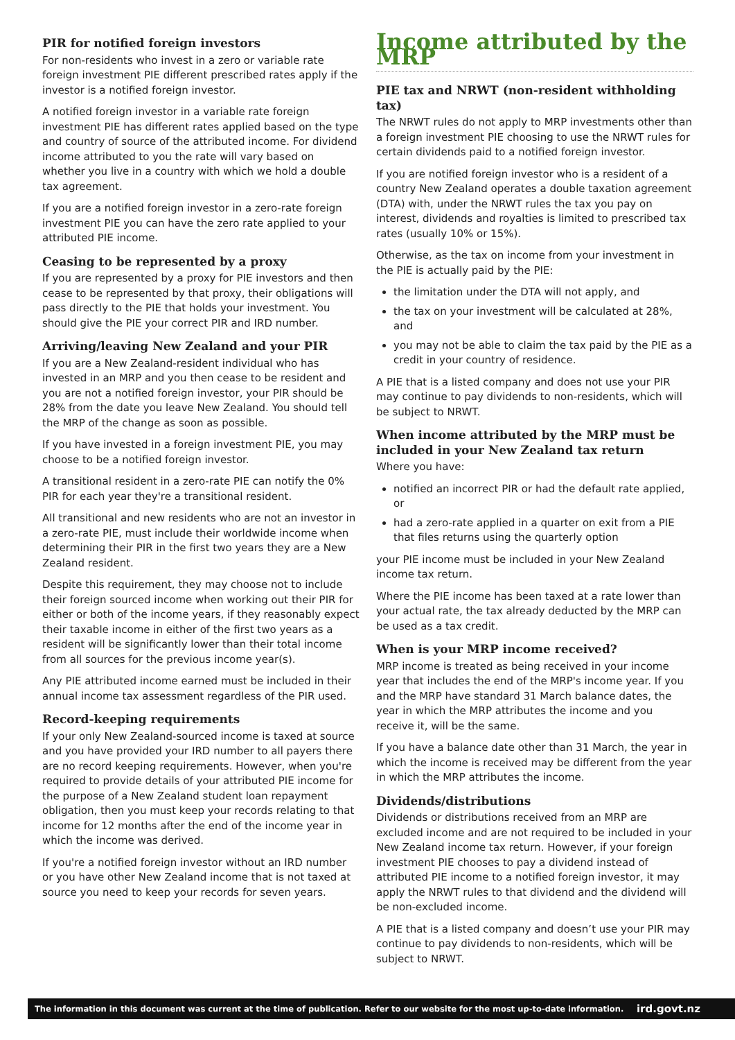PIR for notified foreign investors
For non-residents who invest in a zero or variable rate foreign investment PIE different prescribed rates apply if the investor is a notified foreign investor.
A notified foreign investor in a variable rate foreign investment PIE has different rates applied based on the type and country of source of the attributed income. For dividend income attributed to you the rate will vary based on whether you live in a country with which we hold a double tax agreement.
If you are a notified foreign investor in a zero-rate foreign investment PIE you can have the zero rate applied to your attributed PIE income.
Ceasing to be represented by a proxy
If you are represented by a proxy for PIE investors and then cease to be represented by that proxy, their obligations will pass directly to the PIE that holds your investment. You should give the PIE your correct PIR and IRD number.
Arriving/leaving New Zealand and your PIR
If you are a New Zealand-resident individual who has invested in an MRP and you then cease to be resident and you are not a notified foreign investor, your PIR should be 28% from the date you leave New Zealand. You should tell the MRP of the change as soon as possible.
If you have invested in a foreign investment PIE, you may choose to be a notified foreign investor.
A transitional resident in a zero-rate PIE can notify the 0% PIR for each year they're a transitional resident.
All transitional and new residents who are not an investor in a zero-rate PIE, must include their worldwide income when determining their PIR in the first two years they are a New Zealand resident.
Despite this requirement, they may choose not to include their foreign sourced income when working out their PIR for either or both of the income years, if they reasonably expect their taxable income in either of the first two years as a resident will be significantly lower than their total income from all sources for the previous income year(s).
Any PIE attributed income earned must be included in their annual income tax assessment regardless of the PIR used.
Record-keeping requirements
If your only New Zealand-sourced income is taxed at source and you have provided your IRD number to all payers there are no record keeping requirements. However, when you're required to provide details of your attributed PIE income for the purpose of a New Zealand student loan repayment obligation, then you must keep your records relating to that income for 12 months after the end of the income year in which the income was derived.
If you're a notified foreign investor without an IRD number or you have other New Zealand income that is not taxed at source you need to keep your records for seven years.
Income attributed by the MRP
PIE tax and NRWT (non-resident withholding tax)
The NRWT rules do not apply to MRP investments other than a foreign investment PIE choosing to use the NRWT rules for certain dividends paid to a notified foreign investor.
If you are notified foreign investor who is a resident of a country New Zealand operates a double taxation agreement (DTA) with, under the NRWT rules the tax you pay on interest, dividends and royalties is limited to prescribed tax rates (usually 10% or 15%).
Otherwise, as the tax on income from your investment in the PIE is actually paid by the PIE:
the limitation under the DTA will not apply, and
the tax on your investment will be calculated at 28%, and
you may not be able to claim the tax paid by the PIE as a credit in your country of residence.
A PIE that is a listed company and does not use your PIR may continue to pay dividends to non-residents, which will be subject to NRWT.
When income attributed by the MRP must be included in your New Zealand tax return
Where you have:
notified an incorrect PIR or had the default rate applied, or
had a zero-rate applied in a quarter on exit from a PIE that files returns using the quarterly option
your PIE income must be included in your New Zealand income tax return.
Where the PIE income has been taxed at a rate lower than your actual rate, the tax already deducted by the MRP can be used as a tax credit.
When is your MRP income received?
MRP income is treated as being received in your income year that includes the end of the MRP's income year. If you and the MRP have standard 31 March balance dates, the year in which the MRP attributes the income and you receive it, will be the same.
If you have a balance date other than 31 March, the year in which the income is received may be different from the year in which the MRP attributes the income.
Dividends/distributions
Dividends or distributions received from an MRP are excluded income and are not required to be included in your New Zealand income tax return. However, if your foreign investment PIE chooses to pay a dividend instead of attributed PIE income to a notified foreign investor, it may apply the NRWT rules to that dividend and the dividend will be non-excluded income.
A PIE that is a listed company and doesn’t use your PIR may continue to pay dividends to non-residents, which will be subject to NRWT.
The information in this document was current at the time of publication. Refer to our website for the most up-to-date information. ird.govt.nz